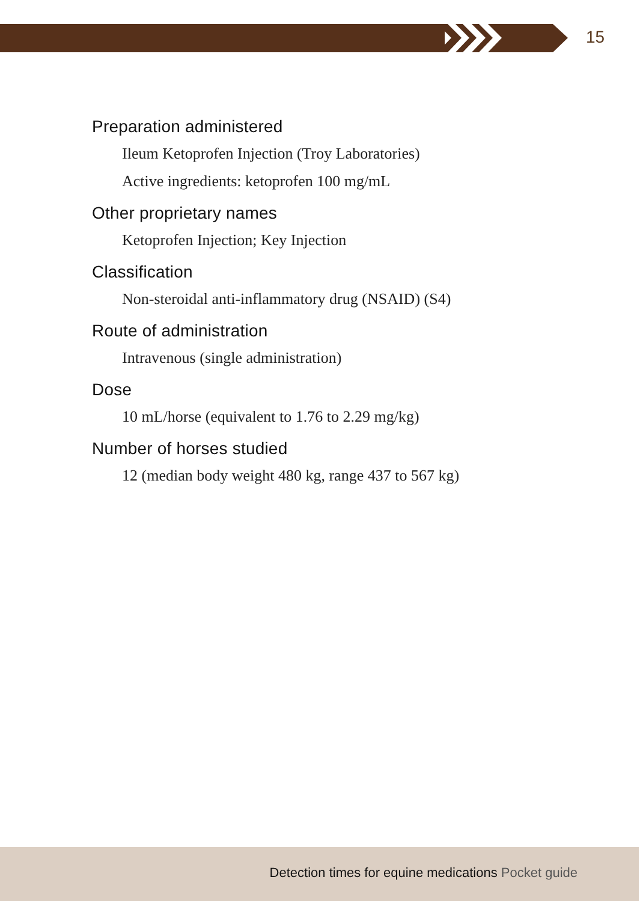15
Preparation administered
Ileum Ketoprofen Injection (Troy Laboratories)
Active ingredients: ketoprofen 100 mg/mL
Other proprietary names
Ketoprofen Injection; Key Injection
Classification
Non-steroidal anti-inflammatory drug (NSAID) (S4)
Route of administration
Intravenous (single administration)
Dose
10 mL/horse (equivalent to 1.76 to 2.29 mg/kg)
Number of horses studied
12 (median body weight 480 kg, range 437 to 567 kg)
Detection times for equine medications Pocket guide